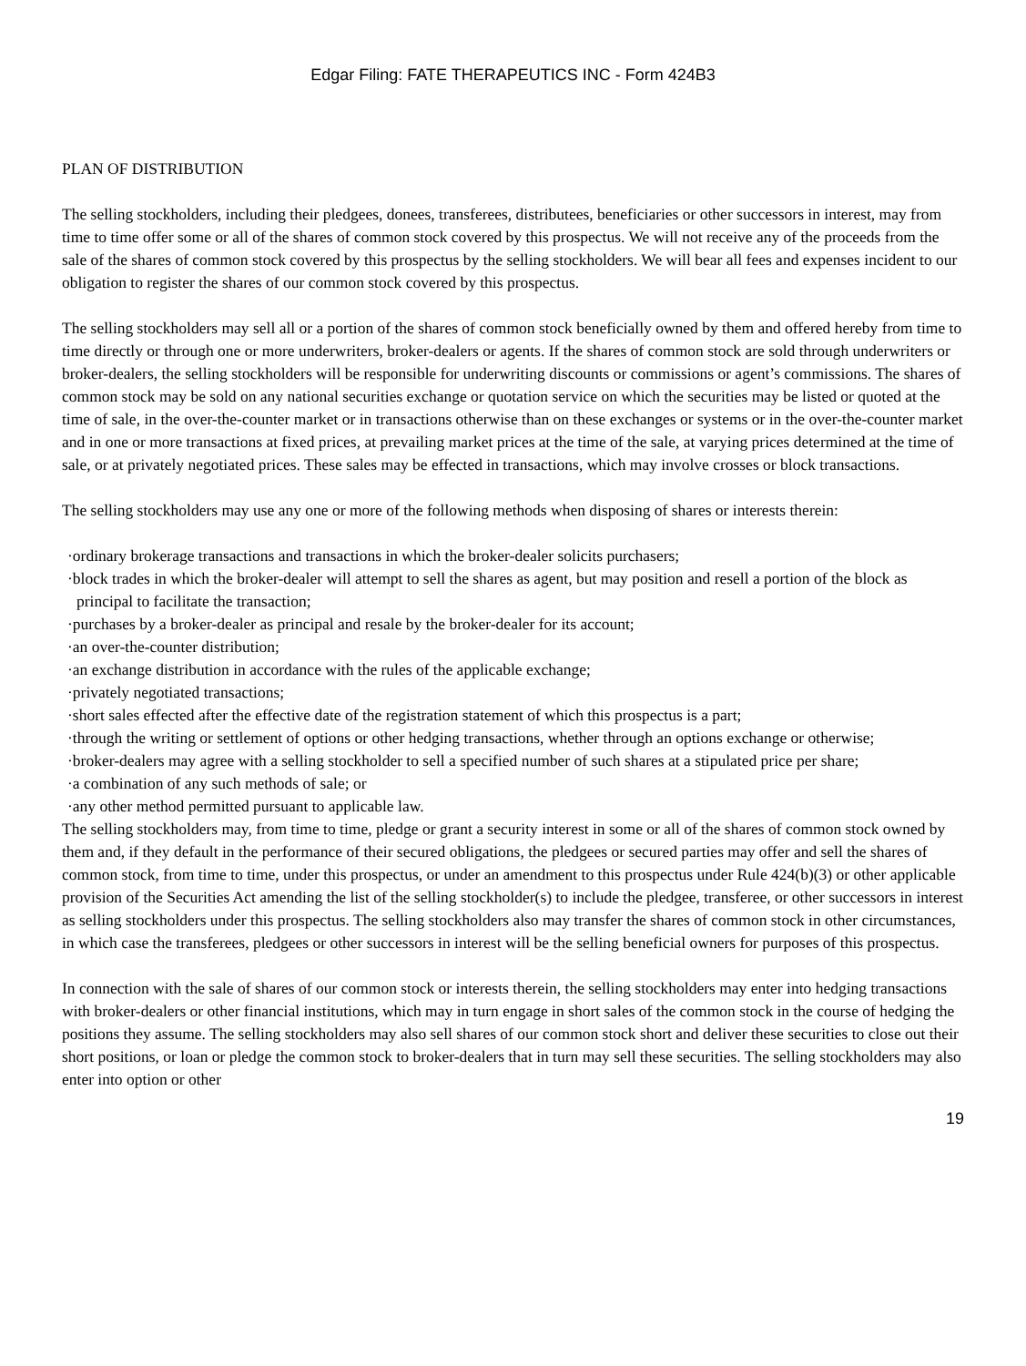Edgar Filing: FATE THERAPEUTICS INC - Form 424B3
PLAN OF DISTRIBUTION
The selling stockholders, including their pledgees, donees, transferees, distributees, beneficiaries or other successors in interest, may from time to time offer some or all of the shares of common stock covered by this prospectus. We will not receive any of the proceeds from the sale of the shares of common stock covered by this prospectus by the selling stockholders. We will bear all fees and expenses incident to our obligation to register the shares of our common stock covered by this prospectus.
The selling stockholders may sell all or a portion of the shares of common stock beneficially owned by them and offered hereby from time to time directly or through one or more underwriters, broker-dealers or agents. If the shares of common stock are sold through underwriters or broker-dealers, the selling stockholders will be responsible for underwriting discounts or commissions or agent’s commissions. The shares of common stock may be sold on any national securities exchange or quotation service on which the securities may be listed or quoted at the time of sale, in the over-the-counter market or in transactions otherwise than on these exchanges or systems or in the over-the-counter market and in one or more transactions at fixed prices, at prevailing market prices at the time of the sale, at varying prices determined at the time of sale, or at privately negotiated prices. These sales may be effected in transactions, which may involve crosses or block transactions.
The selling stockholders may use any one or more of the following methods when disposing of shares or interests therein:
·ordinary brokerage transactions and transactions in which the broker-dealer solicits purchasers;
·block trades in which the broker-dealer will attempt to sell the shares as agent, but may position and resell a portion of the block as principal to facilitate the transaction;
·purchases by a broker-dealer as principal and resale by the broker-dealer for its account;
·an over-the-counter distribution;
·an exchange distribution in accordance with the rules of the applicable exchange;
·privately negotiated transactions;
·short sales effected after the effective date of the registration statement of which this prospectus is a part;
·through the writing or settlement of options or other hedging transactions, whether through an options exchange or otherwise;
·broker-dealers may agree with a selling stockholder to sell a specified number of such shares at a stipulated price per share;
·a combination of any such methods of sale; or
·any other method permitted pursuant to applicable law.
The selling stockholders may, from time to time, pledge or grant a security interest in some or all of the shares of common stock owned by them and, if they default in the performance of their secured obligations, the pledgees or secured parties may offer and sell the shares of common stock, from time to time, under this prospectus, or under an amendment to this prospectus under Rule 424(b)(3) or other applicable provision of the Securities Act amending the list of the selling stockholder(s) to include the pledgee, transferee, or other successors in interest as selling stockholders under this prospectus. The selling stockholders also may transfer the shares of common stock in other circumstances, in which case the transferees, pledgees or other successors in interest will be the selling beneficial owners for purposes of this prospectus.
In connection with the sale of shares of our common stock or interests therein, the selling stockholders may enter into hedging transactions with broker-dealers or other financial institutions, which may in turn engage in short sales of the common stock in the course of hedging the positions they assume. The selling stockholders may also sell shares of our common stock short and deliver these securities to close out their short positions, or loan or pledge the common stock to broker-dealers that in turn may sell these securities. The selling stockholders may also enter into option or other
19